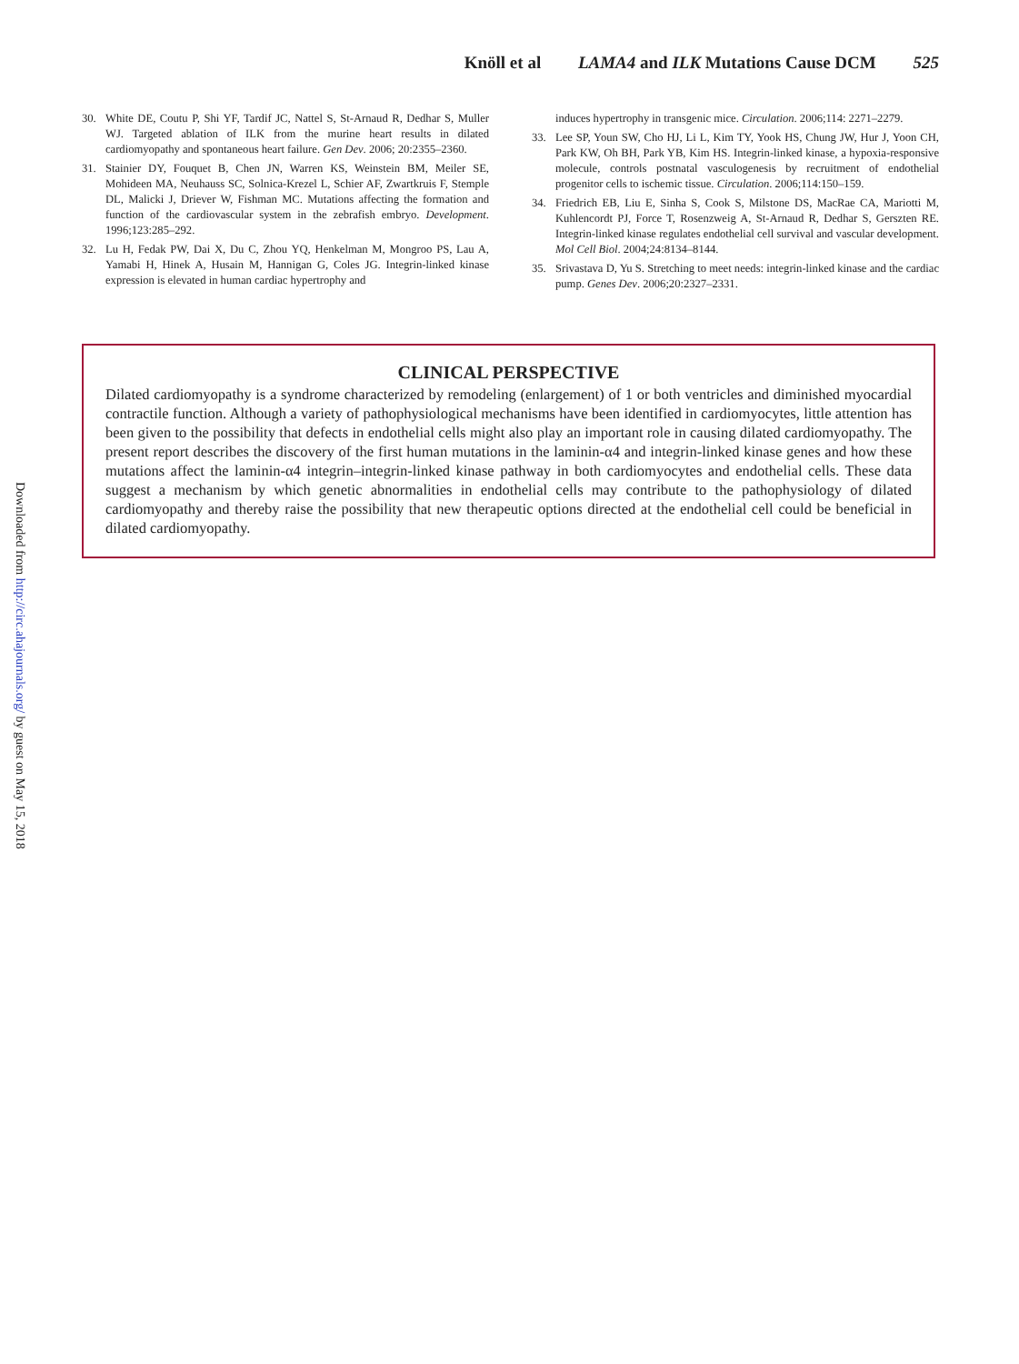Knöll et al LAMA4 and ILK Mutations Cause DCM 525
30. White DE, Coutu P, Shi YF, Tardif JC, Nattel S, St-Arnaud R, Dedhar S, Muller WJ. Targeted ablation of ILK from the murine heart results in dilated cardiomyopathy and spontaneous heart failure. Gen Dev. 2006; 20:2355–2360.
31. Stainier DY, Fouquet B, Chen JN, Warren KS, Weinstein BM, Meiler SE, Mohideen MA, Neuhauss SC, Solnica-Krezel L, Schier AF, Zwartkruis F, Stemple DL, Malicki J, Driever W, Fishman MC. Mutations affecting the formation and function of the cardiovascular system in the zebrafish embryo. Development. 1996;123:285–292.
32. Lu H, Fedak PW, Dai X, Du C, Zhou YQ, Henkelman M, Mongroo PS, Lau A, Yamabi H, Hinek A, Husain M, Hannigan G, Coles JG. Integrin-linked kinase expression is elevated in human cardiac hypertrophy and
induces hypertrophy in transgenic mice. Circulation. 2006;114: 2271–2279.
33. Lee SP, Youn SW, Cho HJ, Li L, Kim TY, Yook HS, Chung JW, Hur J, Yoon CH, Park KW, Oh BH, Park YB, Kim HS. Integrin-linked kinase, a hypoxia-responsive molecule, controls postnatal vasculogenesis by recruitment of endothelial progenitor cells to ischemic tissue. Circulation. 2006;114:150–159.
34. Friedrich EB, Liu E, Sinha S, Cook S, Milstone DS, MacRae CA, Mariotti M, Kuhlencordt PJ, Force T, Rosenzweig A, St-Arnaud R, Dedhar S, Gerszten RE. Integrin-linked kinase regulates endothelial cell survival and vascular development. Mol Cell Biol. 2004;24:8134–8144.
35. Srivastava D, Yu S. Stretching to meet needs: integrin-linked kinase and the cardiac pump. Genes Dev. 2006;20:2327–2331.
CLINICAL PERSPECTIVE
Dilated cardiomyopathy is a syndrome characterized by remodeling (enlargement) of 1 or both ventricles and diminished myocardial contractile function. Although a variety of pathophysiological mechanisms have been identified in cardiomyocytes, little attention has been given to the possibility that defects in endothelial cells might also play an important role in causing dilated cardiomyopathy. The present report describes the discovery of the first human mutations in the laminin-α4 and integrin-linked kinase genes and how these mutations affect the laminin-α4 integrin–integrin-linked kinase pathway in both cardiomyocytes and endothelial cells. These data suggest a mechanism by which genetic abnormalities in endothelial cells may contribute to the pathophysiology of dilated cardiomyopathy and thereby raise the possibility that new therapeutic options directed at the endothelial cell could be beneficial in dilated cardiomyopathy.
Downloaded from http://circ.ahajournals.org/ by guest on May 15, 2018